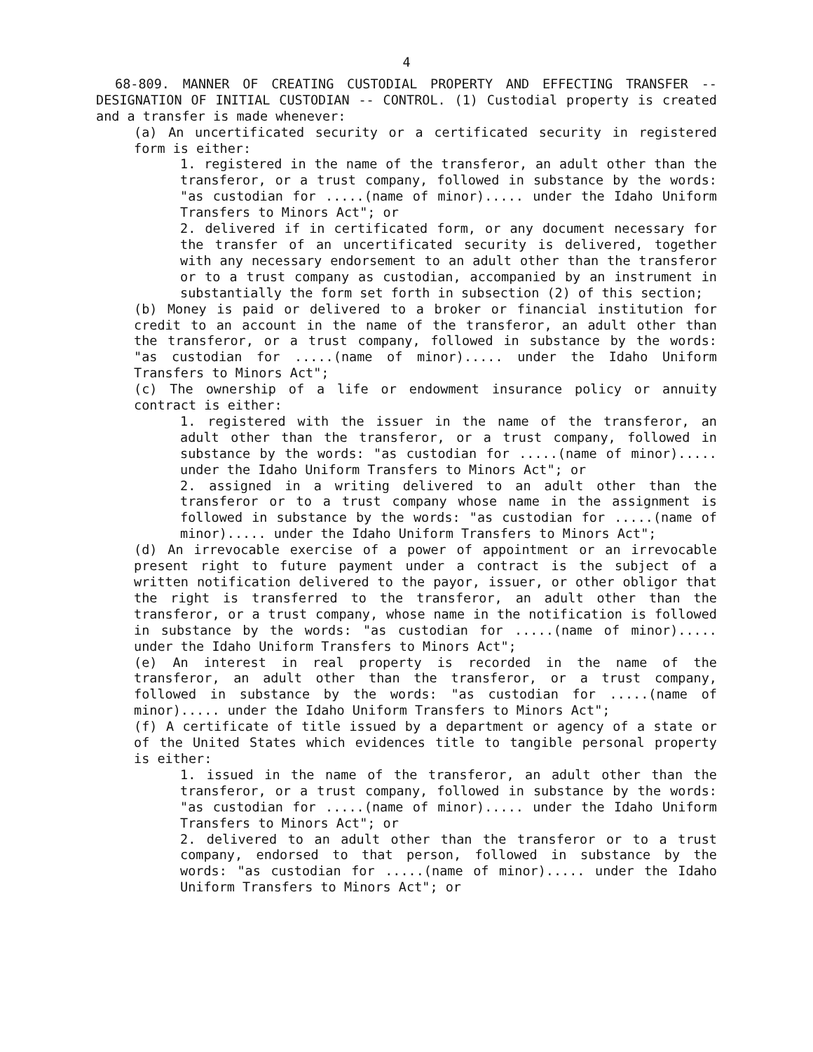4
68-809. MANNER OF CREATING CUSTODIAL PROPERTY AND EFFECTING TRANSFER -- DESIGNATION OF INITIAL CUSTODIAN -- CONTROL. (1) Custodial property is created and a transfer is made whenever:
(a) An uncertificated security or a certificated security in registered form is either:
1. registered in the name of the transferor, an adult other than the transferor, or a trust company, followed in substance by the words: "as custodian for .....(name of minor)..... under the Idaho Uniform Transfers to Minors Act"; or
2. delivered if in certificated form, or any document necessary for the transfer of an uncertificated security is delivered, together with any necessary endorsement to an adult other than the transferor or to a trust company as custodian, accompanied by an instrument in substantially the form set forth in subsection (2) of this section;
(b) Money is paid or delivered to a broker or financial institution for credit to an account in the name of the transferor, an adult other than the transferor, or a trust company, followed in substance by the words: "as custodian for .....(name of minor)..... under the Idaho Uniform Transfers to Minors Act";
(c) The ownership of a life or endowment insurance policy or annuity contract is either:
1. registered with the issuer in the name of the transferor, an adult other than the transferor, or a trust company, followed in substance by the words: "as custodian for .....(name of minor)..... under the Idaho Uniform Transfers to Minors Act"; or
2. assigned in a writing delivered to an adult other than the transferor or to a trust company whose name in the assignment is followed in substance by the words: "as custodian for .....(name of minor)..... under the Idaho Uniform Transfers to Minors Act";
(d) An irrevocable exercise of a power of appointment or an irrevocable present right to future payment under a contract is the subject of a written notification delivered to the payor, issuer, or other obligor that the right is transferred to the transferor, an adult other than the transferor, or a trust company, whose name in the notification is followed in substance by the words: "as custodian for .....(name of minor)..... under the Idaho Uniform Transfers to Minors Act";
(e) An interest in real property is recorded in the name of the transferor, an adult other than the transferor, or a trust company, followed in substance by the words: "as custodian for .....(name of minor)..... under the Idaho Uniform Transfers to Minors Act";
(f) A certificate of title issued by a department or agency of a state or of the United States which evidences title to tangible personal property is either:
1. issued in the name of the transferor, an adult other than the transferor, or a trust company, followed in substance by the words: "as custodian for .....(name of minor)..... under the Idaho Uniform Transfers to Minors Act"; or
2. delivered to an adult other than the transferor or to a trust company, endorsed to that person, followed in substance by the words: "as custodian for .....(name of minor)..... under the Idaho Uniform Transfers to Minors Act"; or